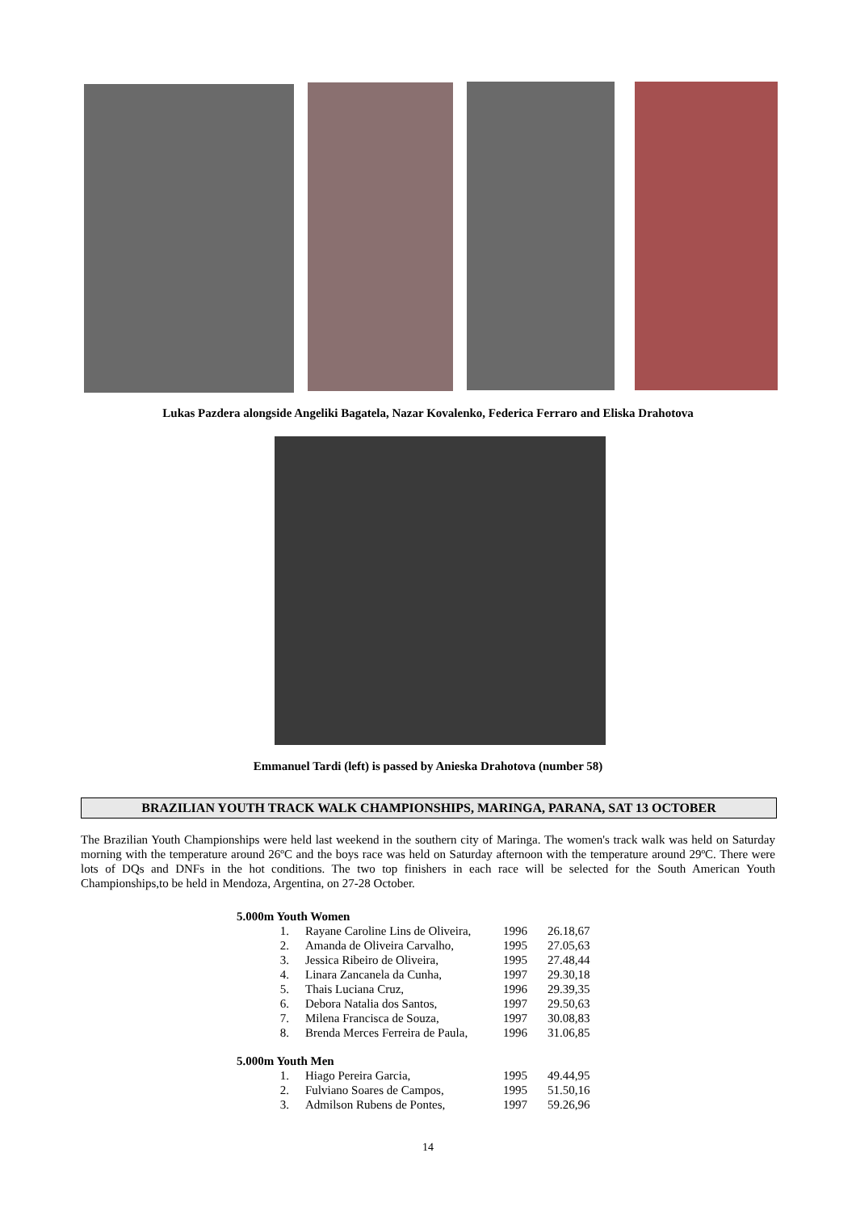Lukas Pazdera alongside Angeliki Bagatela, Nazar Kovalenko, Federica Ferraro and Eliska Drahotova
Emmanuel Tardi (left) is passed by Anieska Drahotova (number 58)
BRAZILIAN YOUTH TRACK WALK CHAMPIONSHIPS, MARINGA, PARANA, SAT 13 OCTOBER
The Brazilian Youth Championships were held last weekend in the southern city of Maringa. The women's track walk was held on Saturday morning with the temperature around 26ºC and the boys race was held on Saturday afternoon with the temperature around 29ºC. There were lots of DQs and DNFs in the hot conditions. The two top finishers in each race will be selected for the South American Youth Championships,to be held in Mendoza, Argentina, on 27-28 October.
5.000m Youth Women
| 1. | Rayane Caroline Lins de Oliveira, | 1996 | 26.18,67 |
| 2. | Amanda de Oliveira Carvalho, | 1995 | 27.05,63 |
| 3. | Jessica Ribeiro de Oliveira, | 1995 | 27.48,44 |
| 4. | Linara Zancanela da Cunha, | 1997 | 29.30,18 |
| 5. | Thais Luciana Cruz, | 1996 | 29.39,35 |
| 6. | Debora Natalia dos Santos, | 1997 | 29.50,63 |
| 7. | Milena Francisca de Souza, | 1997 | 30.08,83 |
| 8. | Brenda Merces Ferreira de Paula, | 1996 | 31.06,85 |
5.000m Youth Men
| 1. | Hiago Pereira Garcia, | 1995 | 49.44,95 |
| 2. | Fulviano Soares de Campos, | 1995 | 51.50,16 |
| 3. | Admilson Rubens de Pontes, | 1997 | 59.26,96 |
14